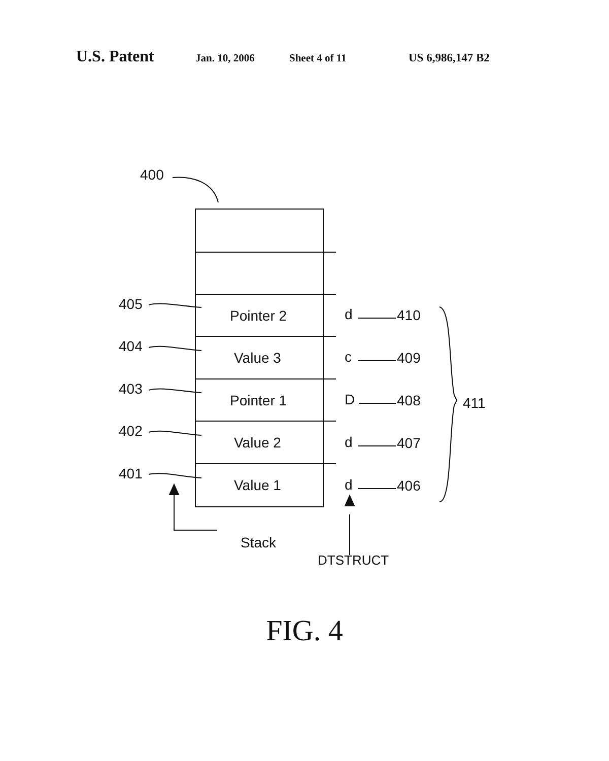U.S. Patent Jan. 10, 2006 Sheet 4 of 11 US 6,986,147 B2
400
405
404
403
402
401
Pointer 2
Value 3
Pointer 1
Value 2
Value 1
d 410
c 409
D 408
d 407
d 406
411
Stack
DTSTRUCT
FIG. 4